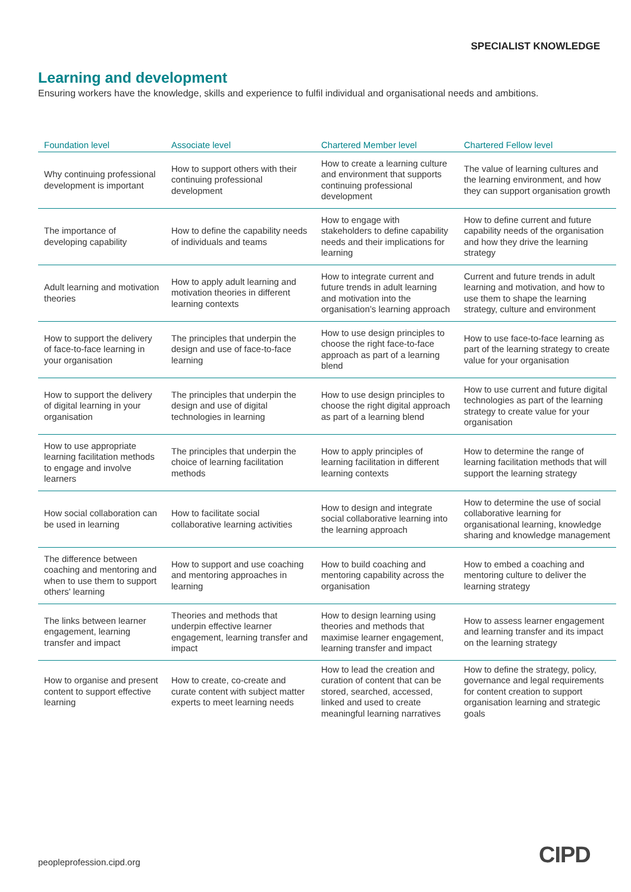SPECIALIST KNOWLEDGE
Learning and development
Ensuring workers have the knowledge, skills and experience to fulfil individual and organisational needs and ambitions.
| Foundation level | Associate level | Chartered Member level | Chartered Fellow level |
| --- | --- | --- | --- |
| Why continuing professional development is important | How to support others with their continuing professional development | How to create a learning culture and environment that supports continuing professional development | The value of learning cultures and the learning environment, and how they can support organisation growth |
| The importance of developing capability | How to define the capability needs of individuals and teams | How to engage with stakeholders to define capability needs and their implications for learning | How to define current and future capability needs of the organisation and how they drive the learning strategy |
| Adult learning and motivation theories | How to apply adult learning and motivation theories in different learning contexts | How to integrate current and future trends in adult learning and motivation into the organisation’s learning approach | Current and future trends in adult learning and motivation, and how to use them to shape the learning strategy, culture and environment |
| How to support the delivery of face-to-face learning in your organisation | The principles that underpin the design and use of face-to-face learning | How to use design principles to choose the right face-to-face approach as part of a learning blend | How to use face-to-face learning as part of the learning strategy to create value for your organisation |
| How to support the delivery of digital learning in your organisation | The principles that underpin the design and use of digital technologies in learning | How to use design principles to choose the right digital approach as part of a learning blend | How to use current and future digital technologies as part of the learning strategy to create value for your organisation |
| How to use appropriate learning facilitation methods to engage and involve learners | The principles that underpin the choice of learning facilitation methods | How to apply principles of learning facilitation in different learning contexts | How to determine the range of learning facilitation methods that will support the learning strategy |
| How social collaboration can be used in learning | How to facilitate social collaborative learning activities | How to design and integrate social collaborative learning into the learning approach | How to determine the use of social collaborative learning for organisational learning, knowledge sharing and knowledge management |
| The difference between coaching and mentoring and when to use them to support others' learning | How to support and use coaching and mentoring approaches in learning | How to build coaching and mentoring capability across the organisation | How to embed a coaching and mentoring culture to deliver the learning strategy |
| The links between learner engagement, learning transfer and impact | Theories and methods that underpin effective learner engagement, learning transfer and impact | How to design learning using theories and methods that maximise learner engagement, learning transfer and impact | How to assess learner engagement and learning transfer and its impact on the learning strategy |
| How to organise and present content to support effective learning | How to create, co-create and curate content with subject matter experts to meet learning needs | How to lead the creation and curation of content that can be stored, searched, accessed, linked and used to create meaningful learning narratives | How to define the strategy, policy, governance and legal requirements for content creation to support organisation learning and strategic goals |
peopleprofession.cipd.org CIPD